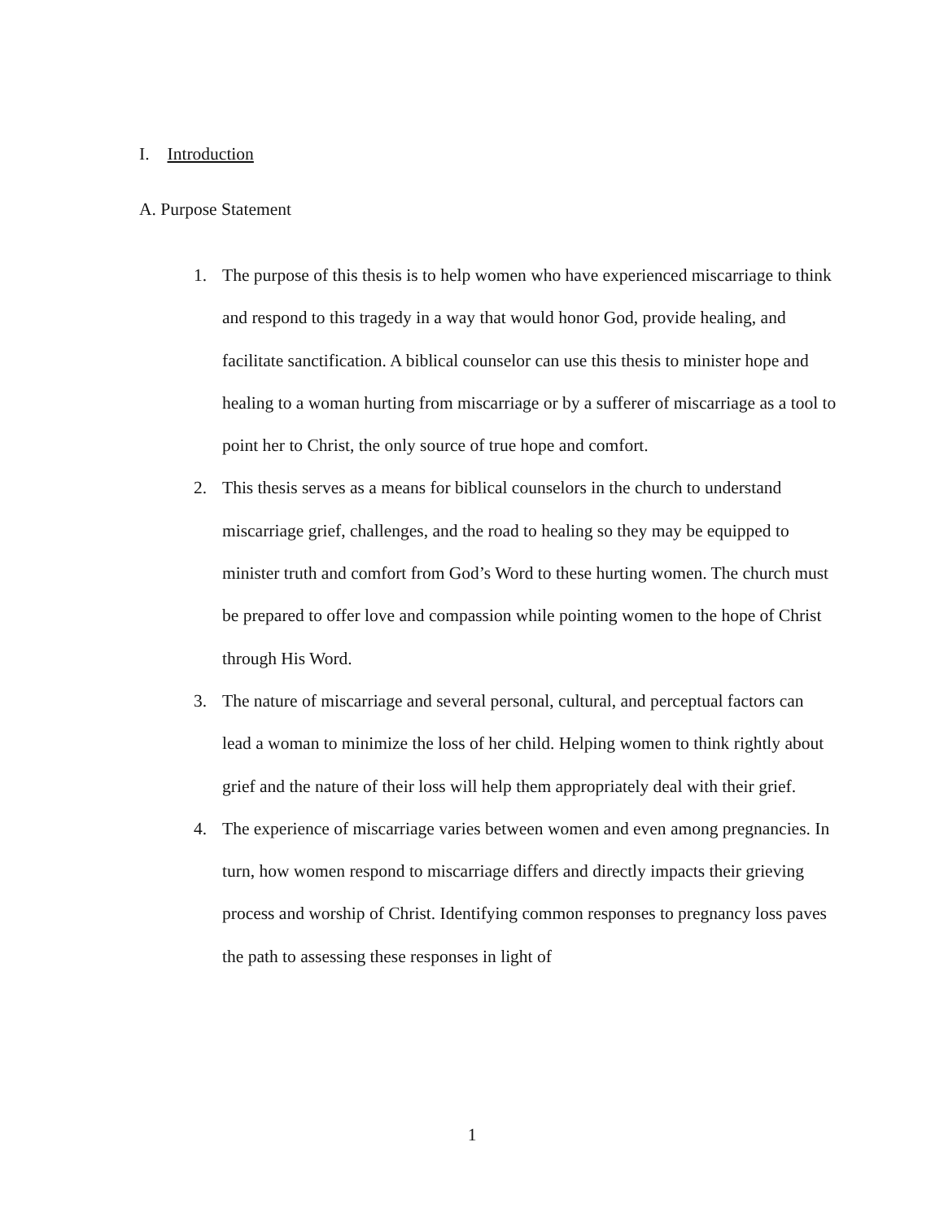I. Introduction
A. Purpose Statement
1. The purpose of this thesis is to help women who have experienced miscarriage to think and respond to this tragedy in a way that would honor God, provide healing, and facilitate sanctification. A biblical counselor can use this thesis to minister hope and healing to a woman hurting from miscarriage or by a sufferer of miscarriage as a tool to point her to Christ, the only source of true hope and comfort.
2. This thesis serves as a means for biblical counselors in the church to understand miscarriage grief, challenges, and the road to healing so they may be equipped to minister truth and comfort from God’s Word to these hurting women. The church must be prepared to offer love and compassion while pointing women to the hope of Christ through His Word.
3. The nature of miscarriage and several personal, cultural, and perceptual factors can lead a woman to minimize the loss of her child. Helping women to think rightly about grief and the nature of their loss will help them appropriately deal with their grief.
4. The experience of miscarriage varies between women and even among pregnancies. In turn, how women respond to miscarriage differs and directly impacts their grieving process and worship of Christ. Identifying common responses to pregnancy loss paves the path to assessing these responses in light of
1